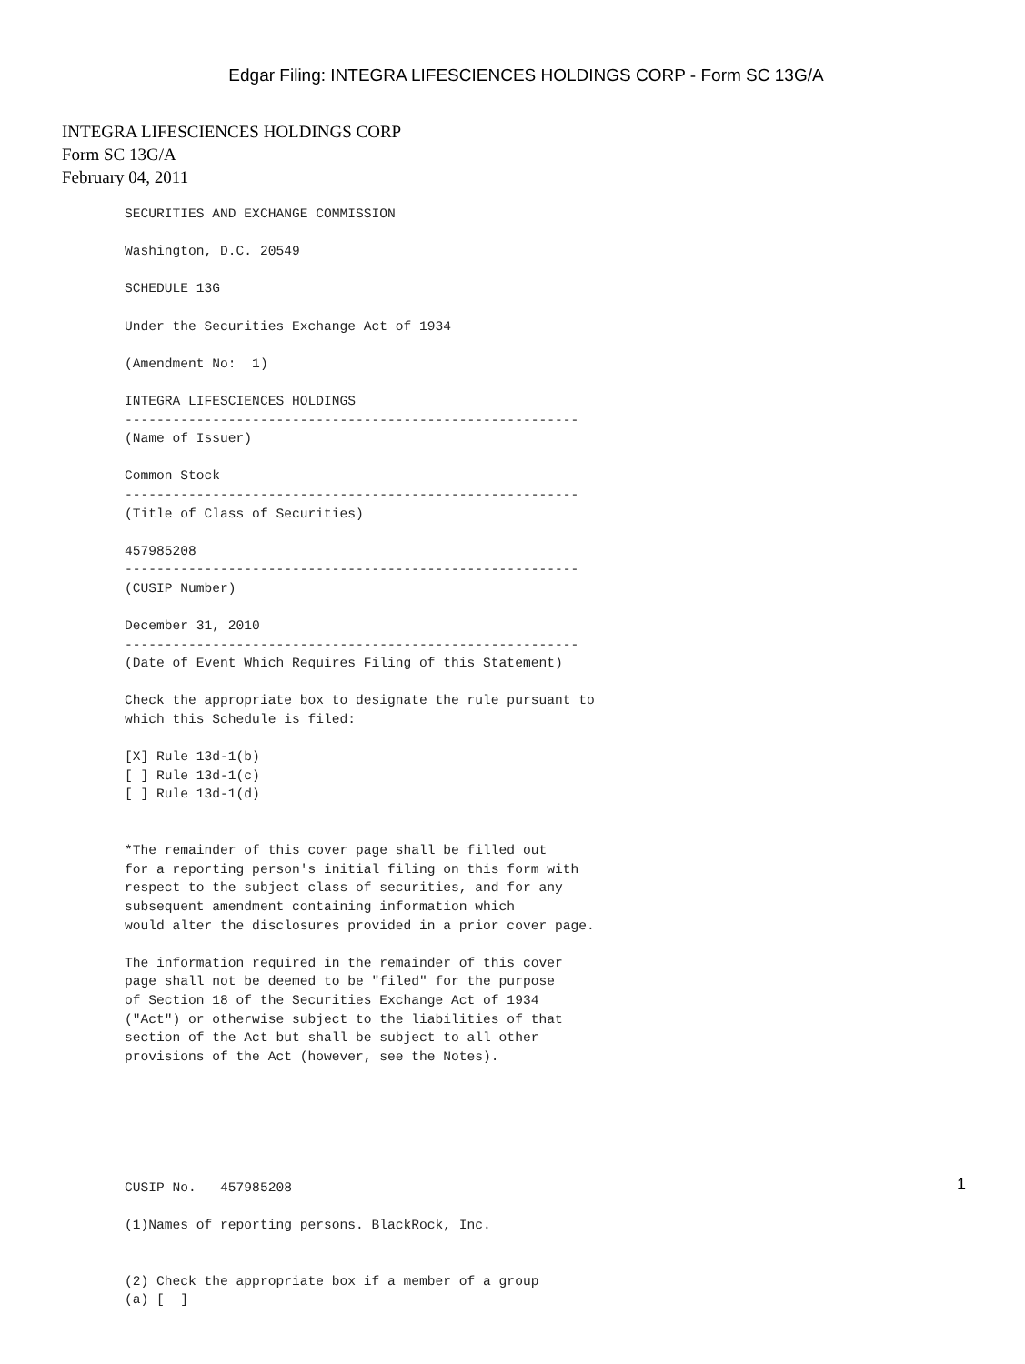Edgar Filing: INTEGRA LIFESCIENCES HOLDINGS CORP - Form SC 13G/A
INTEGRA LIFESCIENCES HOLDINGS CORP
Form SC 13G/A
February 04, 2011
SECURITIES AND EXCHANGE COMMISSION

Washington, D.C. 20549

SCHEDULE 13G

Under the Securities Exchange Act of 1934

(Amendment No:  1)

INTEGRA LIFESCIENCES HOLDINGS
---------------------------------------------------------
(Name of Issuer)

Common Stock
---------------------------------------------------------
(Title of Class of Securities)

457985208
---------------------------------------------------------
(CUSIP Number)

December 31, 2010
---------------------------------------------------------
(Date of Event Which Requires Filing of this Statement)

Check the appropriate box to designate the rule pursuant to
which this Schedule is filed:

[X] Rule 13d-1(b)
[ ] Rule 13d-1(c)
[ ] Rule 13d-1(d)


*The remainder of this cover page shall be filled out
for a reporting person's initial filing on this form with
respect to the subject class of securities, and for any
subsequent amendment containing information which
would alter the disclosures provided in a prior cover page.

The information required in the remainder of this cover
page shall not be deemed to be "filed" for the purpose
of Section 18 of the Securities Exchange Act of 1934
("Act") or otherwise subject to the liabilities of that
section of the Act but shall be subject to all other
provisions of the Act (however, see the Notes).






CUSIP No.   457985208

(1)Names of reporting persons. BlackRock, Inc.


(2) Check the appropriate box if a member of a group
(a) [  ]
1